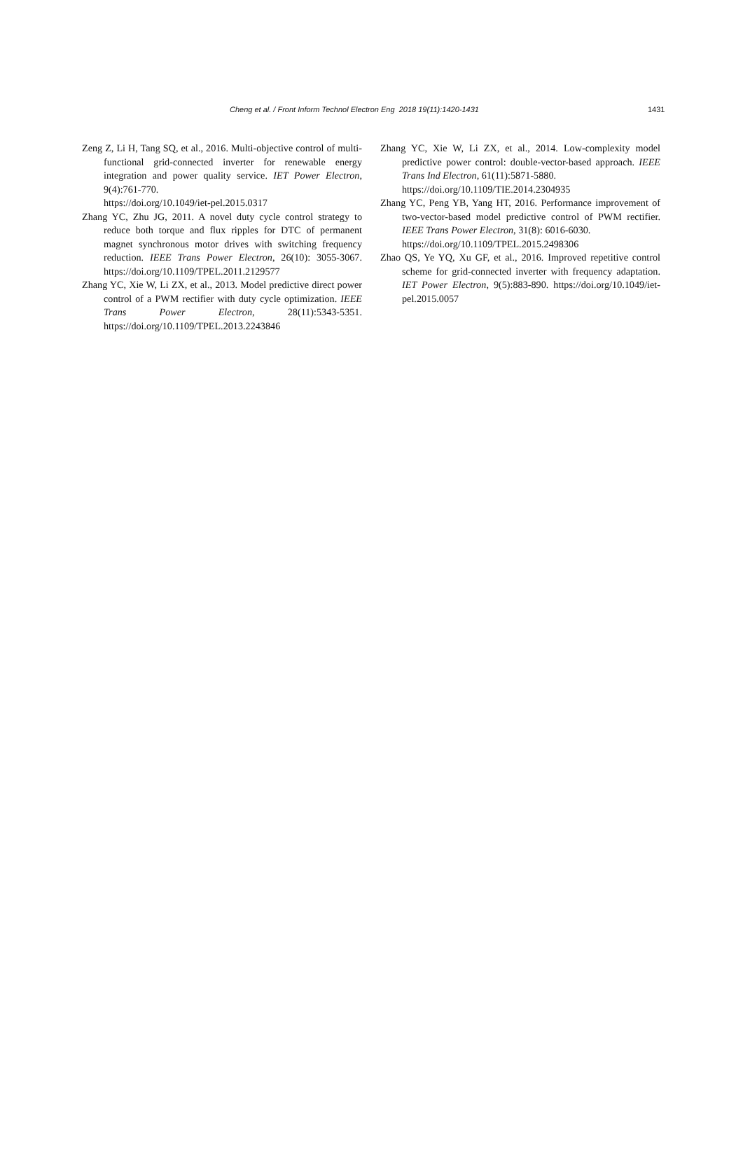Cheng et al. / Front Inform Technol Electron Eng 2018 19(11):1420-1431 1431
Zeng Z, Li H, Tang SQ, et al., 2016. Multi-objective control of multi-functional grid-connected inverter for renewable energy integration and power quality service. IET Power Electron, 9(4):761-770.
https://doi.org/10.1049/iet-pel.2015.0317
Zhang YC, Zhu JG, 2011. A novel duty cycle control strategy to reduce both torque and flux ripples for DTC of permanent magnet synchronous motor drives with switching frequency reduction. IEEE Trans Power Electron, 26(10): 3055-3067. https://doi.org/10.1109/TPEL.2011.2129577
Zhang YC, Xie W, Li ZX, et al., 2013. Model predictive direct power control of a PWM rectifier with duty cycle optimization. IEEE Trans Power Electron, 28(11):5343-5351. https://doi.org/10.1109/TPEL.2013.2243846
Zhang YC, Xie W, Li ZX, et al., 2014. Low-complexity model predictive power control: double-vector-based approach. IEEE Trans Ind Electron, 61(11):5871-5880.
https://doi.org/10.1109/TIE.2014.2304935
Zhang YC, Peng YB, Yang HT, 2016. Performance improvement of two-vector-based model predictive control of PWM rectifier. IEEE Trans Power Electron, 31(8): 6016-6030.
https://doi.org/10.1109/TPEL.2015.2498306
Zhao QS, Ye YQ, Xu GF, et al., 2016. Improved repetitive control scheme for grid-connected inverter with frequency adaptation. IET Power Electron, 9(5):883-890. https://doi.org/10.1049/iet-pel.2015.0057